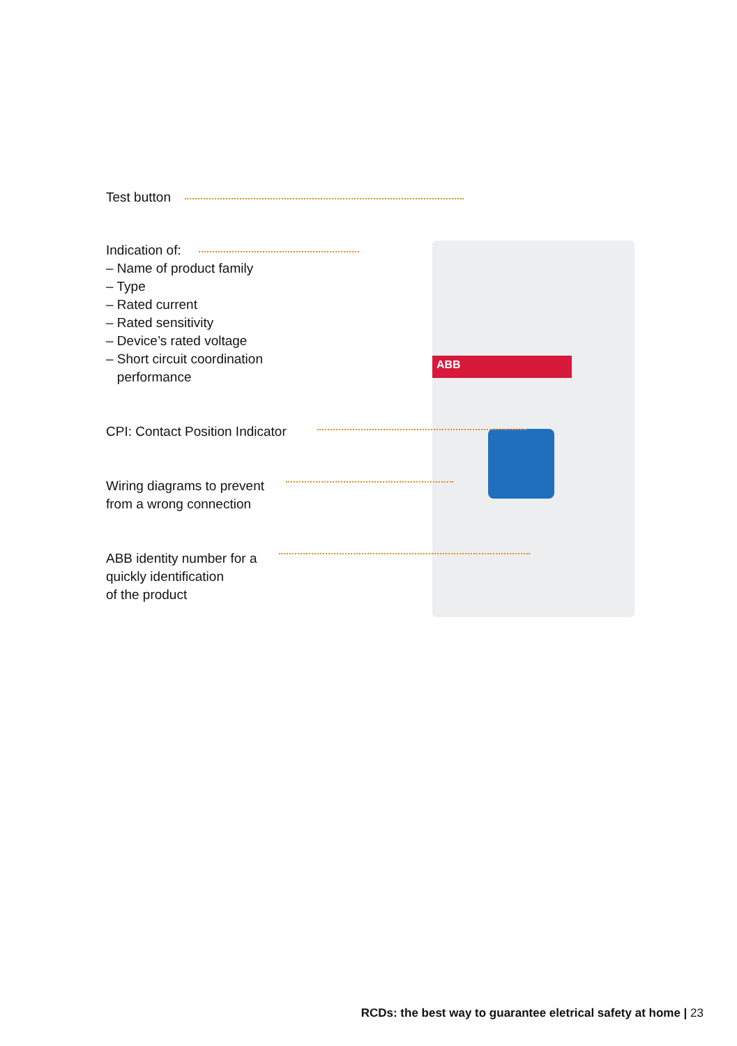ABB
Test button
Indication of:
– Name of product family
– Type
– Rated current
– Rated sensitivity
– Device’s rated voltage
– Short circuit coordination
performance
CPI: Contact Position Indicator
Wiring diagrams to prevent
from a wrong connection
ABB identity number for a
quickly identification
of the product
RCDs: the best way to guarantee eletrical safety at home | 23